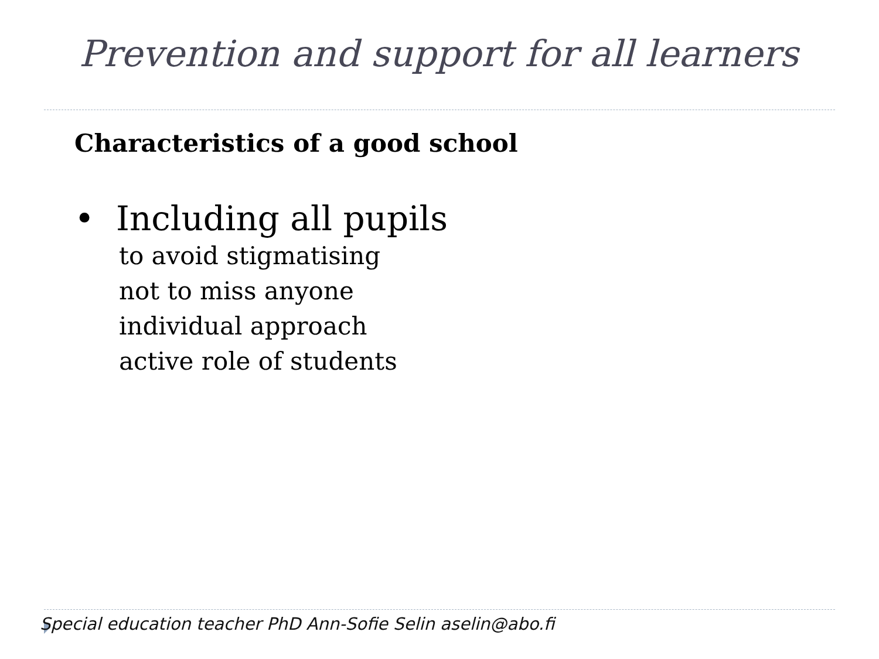Prevention and support for all learners
Characteristics of a good school
• Including all pupils
to avoid stigmatising
not to miss anyone
individual approach
active role of students
Special education teacher PhD Ann-Sofie Selin aselin@abo.fi